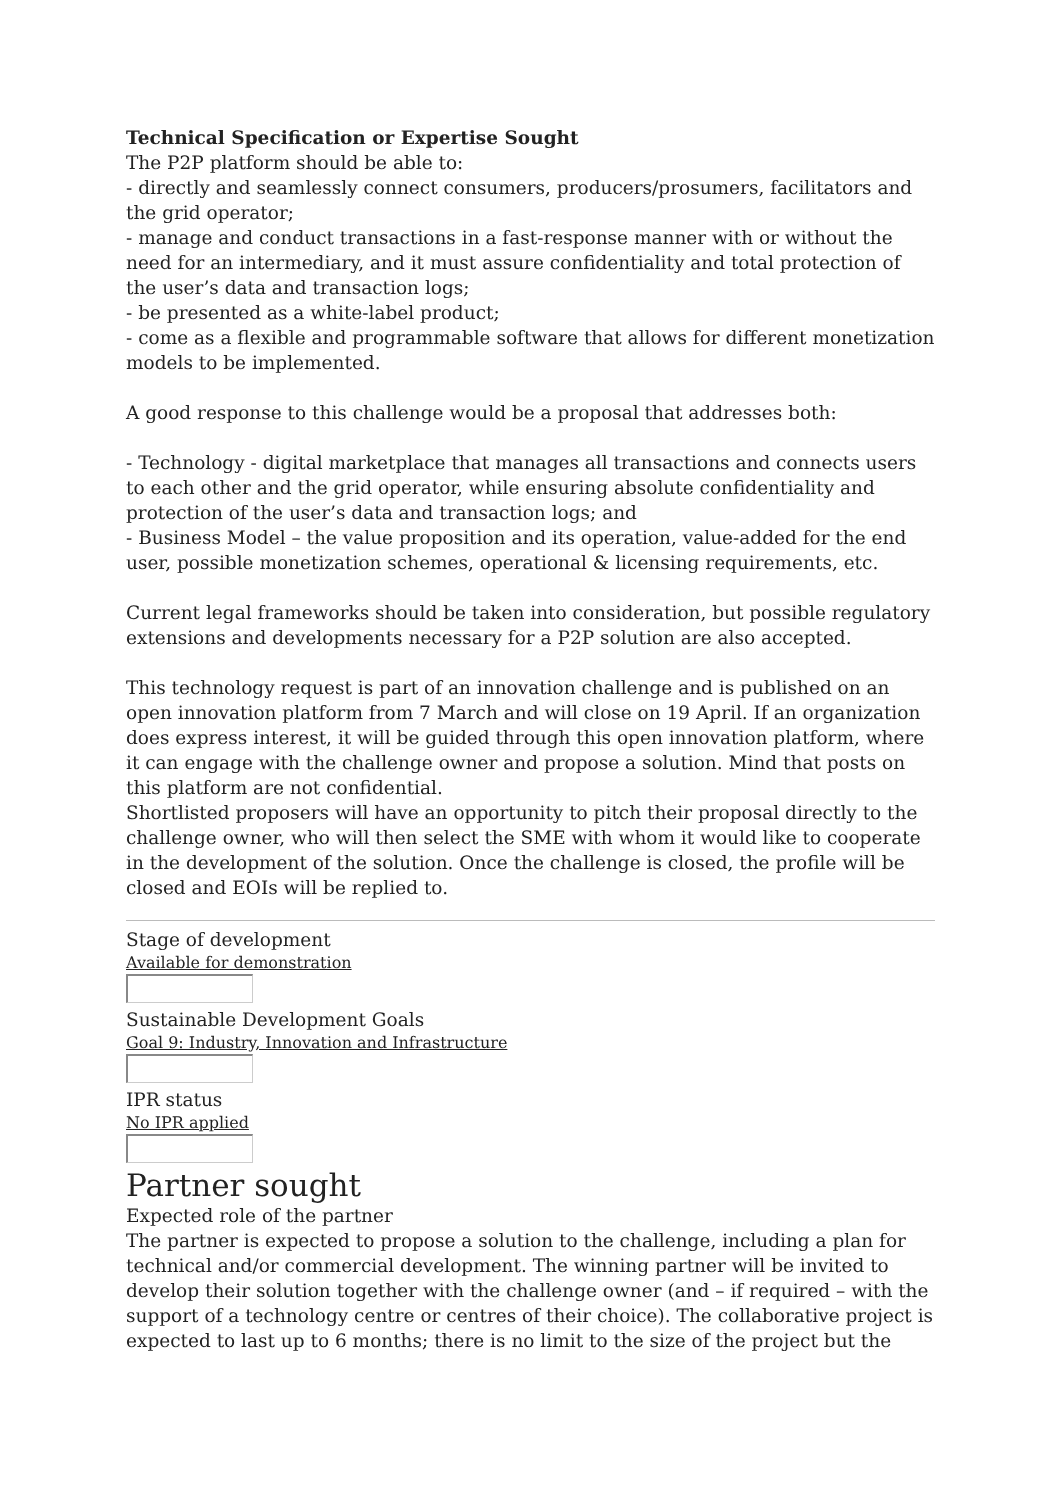Technical Specification or Expertise Sought
The P2P platform should be able to:
- directly and seamlessly connect consumers, producers/prosumers, facilitators and the grid operator;
- manage and conduct transactions in a fast-response manner with or without the need for an intermediary, and it must assure confidentiality and total protection of the user’s data and transaction logs;
- be presented as a white-label product;
- come as a flexible and programmable software that allows for different monetization models to be implemented.
A good response to this challenge would be a proposal that addresses both:
- Technology - digital marketplace that manages all transactions and connects users to each other and the grid operator, while ensuring absolute confidentiality and protection of the user’s data and transaction logs; and
- Business Model – the value proposition and its operation, value-added for the end user, possible monetization schemes, operational & licensing requirements, etc.
Current legal frameworks should be taken into consideration, but possible regulatory extensions and developments necessary for a P2P solution are also accepted.
This technology request is part of an innovation challenge and is published on an open innovation platform from 7 March and will close on 19 April. If an organization does express interest, it will be guided through this open innovation platform, where it can engage with the challenge owner and propose a solution. Mind that posts on this platform are not confidential.
Shortlisted proposers will have an opportunity to pitch their proposal directly to the challenge owner, who will then select the SME with whom it would like to cooperate in the development of the solution. Once the challenge is closed, the profile will be closed and EOIs will be replied to.
Stage of development
Available for demonstration
Sustainable Development Goals
Goal 9: Industry, Innovation and Infrastructure
IPR status
No IPR applied
Partner sought
Expected role of the partner
The partner is expected to propose a solution to the challenge, including a plan for technical and/or commercial development. The winning partner will be invited to develop their solution together with the challenge owner (and – if required – with the support of a technology centre or centres of their choice). The collaborative project is expected to last up to 6 months; there is no limit to the size of the project but the